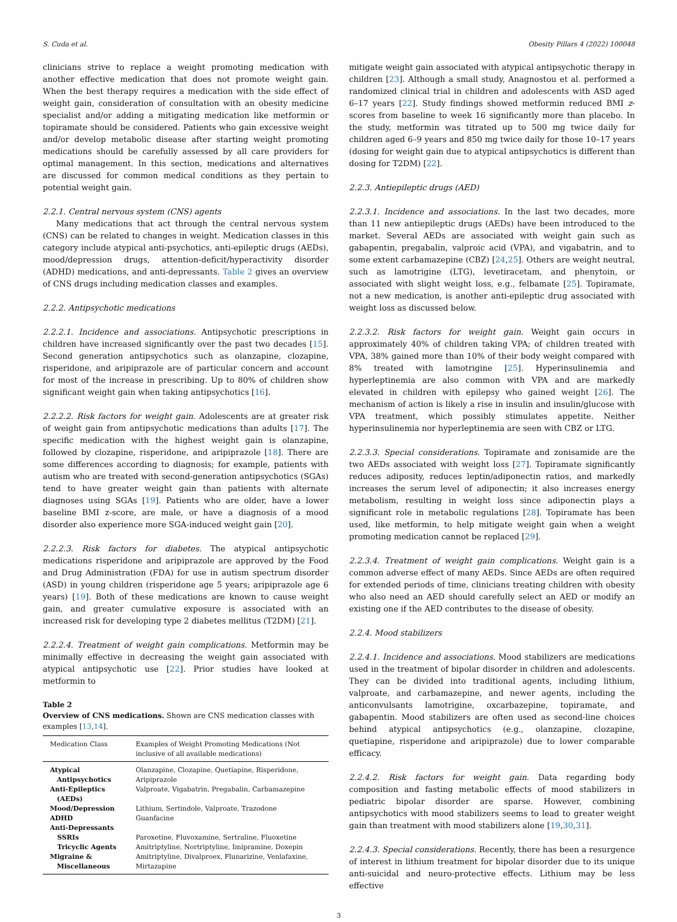S. Cuda et al. Obesity Pillars 4 (2022) 100048
clinicians strive to replace a weight promoting medication with another effective medication that does not promote weight gain. When the best therapy requires a medication with the side effect of weight gain, consideration of consultation with an obesity medicine specialist and/or adding a mitigating medication like metformin or topiramate should be considered. Patients who gain excessive weight and/or develop metabolic disease after starting weight promoting medications should be carefully assessed by all care providers for optimal management. In this section, medications and alternatives are discussed for common medical conditions as they pertain to potential weight gain.
2.2.1. Central nervous system (CNS) agents
Many medications that act through the central nervous system (CNS) can be related to changes in weight. Medication classes in this category include atypical anti-psychotics, anti-epileptic drugs (AEDs), mood/depression drugs, attention-deficit/hyperactivity disorder (ADHD) medications, and anti-depressants. Table 2 gives an overview of CNS drugs including medication classes and examples.
2.2.2. Antipsychotic medications
2.2.2.1. Incidence and associations. Antipsychotic prescriptions in children have increased significantly over the past two decades [15]. Second generation antipsychotics such as olanzapine, clozapine, risperidone, and aripiprazole are of particular concern and account for most of the increase in prescribing. Up to 80% of children show significant weight gain when taking antipsychotics [16].
2.2.2.2. Risk factors for weight gain. Adolescents are at greater risk of weight gain from antipsychotic medications than adults [17]. The specific medication with the highest weight gain is olanzapine, followed by clozapine, risperidone, and aripiprazole [18]. There are some differences according to diagnosis; for example, patients with autism who are treated with second-generation antipsychotics (SGAs) tend to have greater weight gain than patients with alternate diagnoses using SGAs [19]. Patients who are older, have a lower baseline BMI z-score, are male, or have a diagnosis of a mood disorder also experience more SGA-induced weight gain [20].
2.2.2.3. Risk factors for diabetes. The atypical antipsychotic medications risperidone and aripiprazole are approved by the Food and Drug Administration (FDA) for use in autism spectrum disorder (ASD) in young children (risperidone age 5 years; aripiprazole age 6 years) [19]. Both of these medications are known to cause weight gain, and greater cumulative exposure is associated with an increased risk for developing type 2 diabetes mellitus (T2DM) [21].
2.2.2.4. Treatment of weight gain complications. Metformin may be minimally effective in decreasing the weight gain associated with atypical antipsychotic use [22]. Prior studies have looked at metformin to
Table 2
Overview of CNS medications. Shown are CNS medication classes with examples [13,14].
| Medication Class | Examples of Weight Promoting Medications (Not inclusive of all available medications) |
| --- | --- |
| Atypical Antipsychotics | Olanzapine, Clozapine, Quetiapine, Risperidone, Aripiprazole |
| Anti-Epileptics (AEDs) | Valproate, Vigabatrin, Pregabalin, Carbamazepine |
| Mood/Depression | Lithium, Sertindole, Valproate, Trazodone |
| ADHD | Guanfacine |
| Anti-Depressants | |
| SSRIs | Paroxetine, Fluvoxamine, Sertraline, Fluoxetine |
| Tricyclic Agents | Amitriptyline, Nortriptyline, Imipramine, Doxepin |
| Migraine & Miscellaneous | Amitriptyline, Divalproex, Flunarizine, Venlafaxine, Mirtazapine |
mitigate weight gain associated with atypical antipsychotic therapy in children [23]. Although a small study, Anagnostou et al. performed a randomized clinical trial in children and adolescents with ASD aged 6–17 years [22]. Study findings showed metformin reduced BMI z-scores from baseline to week 16 significantly more than placebo. In the study, metformin was titrated up to 500 mg twice daily for children aged 6–9 years and 850 mg twice daily for those 10–17 years (dosing for weight gain due to atypical antipsychotics is different than dosing for T2DM) [22].
2.2.3. Antiepileptic drugs (AED)
2.2.3.1. Incidence and associations. In the last two decades, more than 11 new antiepileptic drugs (AEDs) have been introduced to the market. Several AEDs are associated with weight gain such as gabapentin, pregabalin, valproic acid (VPA), and vigabatrin, and to some extent carbamazepine (CBZ) [24,25]. Others are weight neutral, such as lamotrigine (LTG), levetiracetam, and phenytoin, or associated with slight weight loss, e.g., felbamate [25]. Topiramate, not a new medication, is another anti-epileptic drug associated with weight loss as discussed below.
2.2.3.2. Risk factors for weight gain. Weight gain occurs in approximately 40% of children taking VPA; of children treated with VPA, 38% gained more than 10% of their body weight compared with 8% treated with lamotrigine [25]. Hyperinsulinemia and hyperleptinemia are also common with VPA and are markedly elevated in children with epilepsy who gained weight [26]. The mechanism of action is likely a rise in insulin and insulin/glucose with VPA treatment, which possibly stimulates appetite. Neither hyperinsulinemia nor hyperleptinemia are seen with CBZ or LTG.
2.2.3.3. Special considerations. Topiramate and zonisamide are the two AEDs associated with weight loss [27]. Topiramate significantly reduces adiposity, reduces leptin/adiponectin ratios, and markedly increases the serum level of adiponectin; it also increases energy metabolism, resulting in weight loss since adiponectin plays a significant role in metabolic regulations [28]. Topiramate has been used, like metformin, to help mitigate weight gain when a weight promoting medication cannot be replaced [29].
2.2.3.4. Treatment of weight gain complications. Weight gain is a common adverse effect of many AEDs. Since AEDs are often required for extended periods of time, clinicians treating children with obesity who also need an AED should carefully select an AED or modify an existing one if the AED contributes to the disease of obesity.
2.2.4. Mood stabilizers
2.2.4.1. Incidence and associations. Mood stabilizers are medications used in the treatment of bipolar disorder in children and adolescents. They can be divided into traditional agents, including lithium, valproate, and carbamazepine, and newer agents, including the anticonvulsants lamotrigine, oxcarbazepine, topiramate, and gabapentin. Mood stabilizers are often used as second-line choices behind atypical antipsychotics (e.g., olanzapine, clozapine, quetiapine, risperidone and aripiprazole) due to lower comparable efficacy.
2.2.4.2. Risk factors for weight gain. Data regarding body composition and fasting metabolic effects of mood stabilizers in pediatric bipolar disorder are sparse. However, combining antipsychotics with mood stabilizers seems to lead to greater weight gain than treatment with mood stabilizers alone [19,30,31].
2.2.4.3. Special considerations. Recently, there has been a resurgence of interest in lithium treatment for bipolar disorder due to its unique anti-suicidal and neuro-protective effects. Lithium may be less effective
3